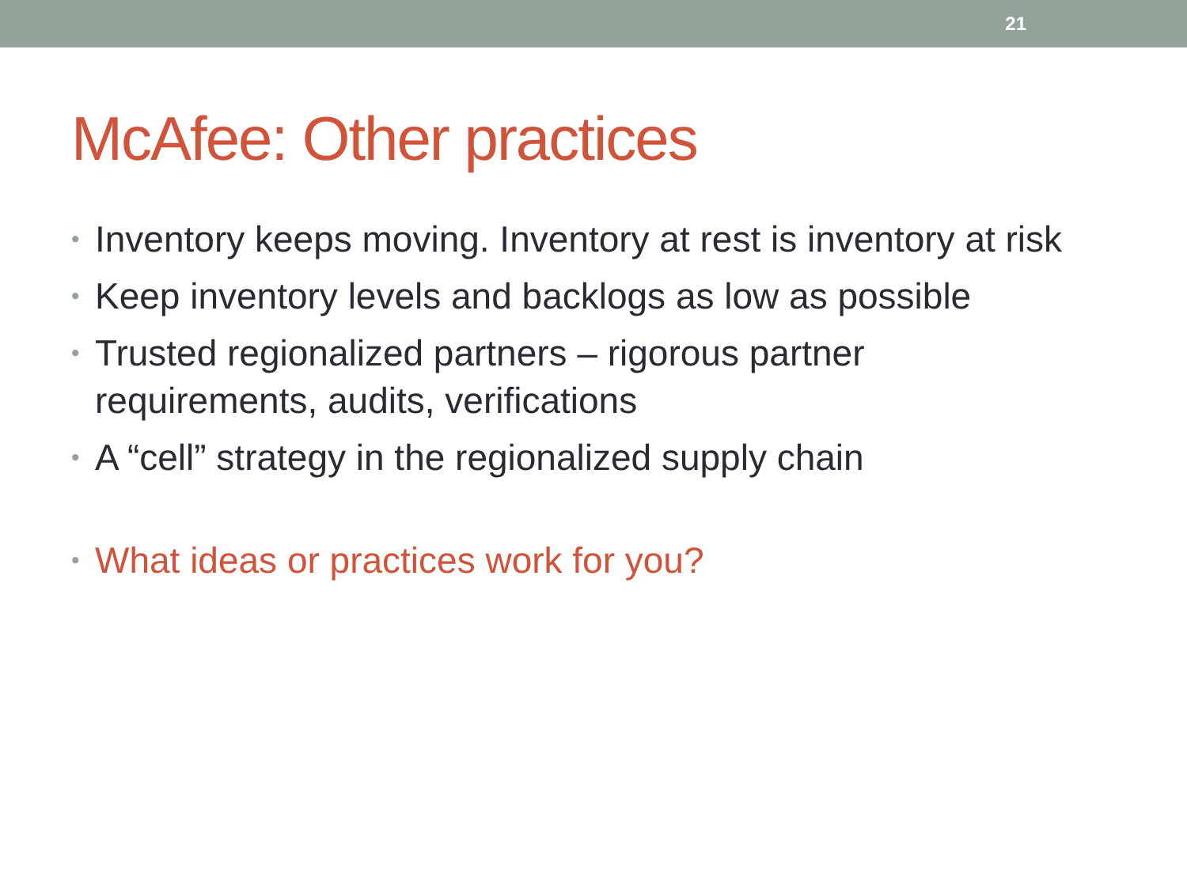21
McAfee: Other practices
• Inventory keeps moving. Inventory at rest is inventory at risk
• Keep inventory levels and backlogs as low as possible
• Trusted regionalized partners – rigorous partner requirements, audits, verifications
• A “cell” strategy in the regionalized supply chain
• What ideas or practices work for you?